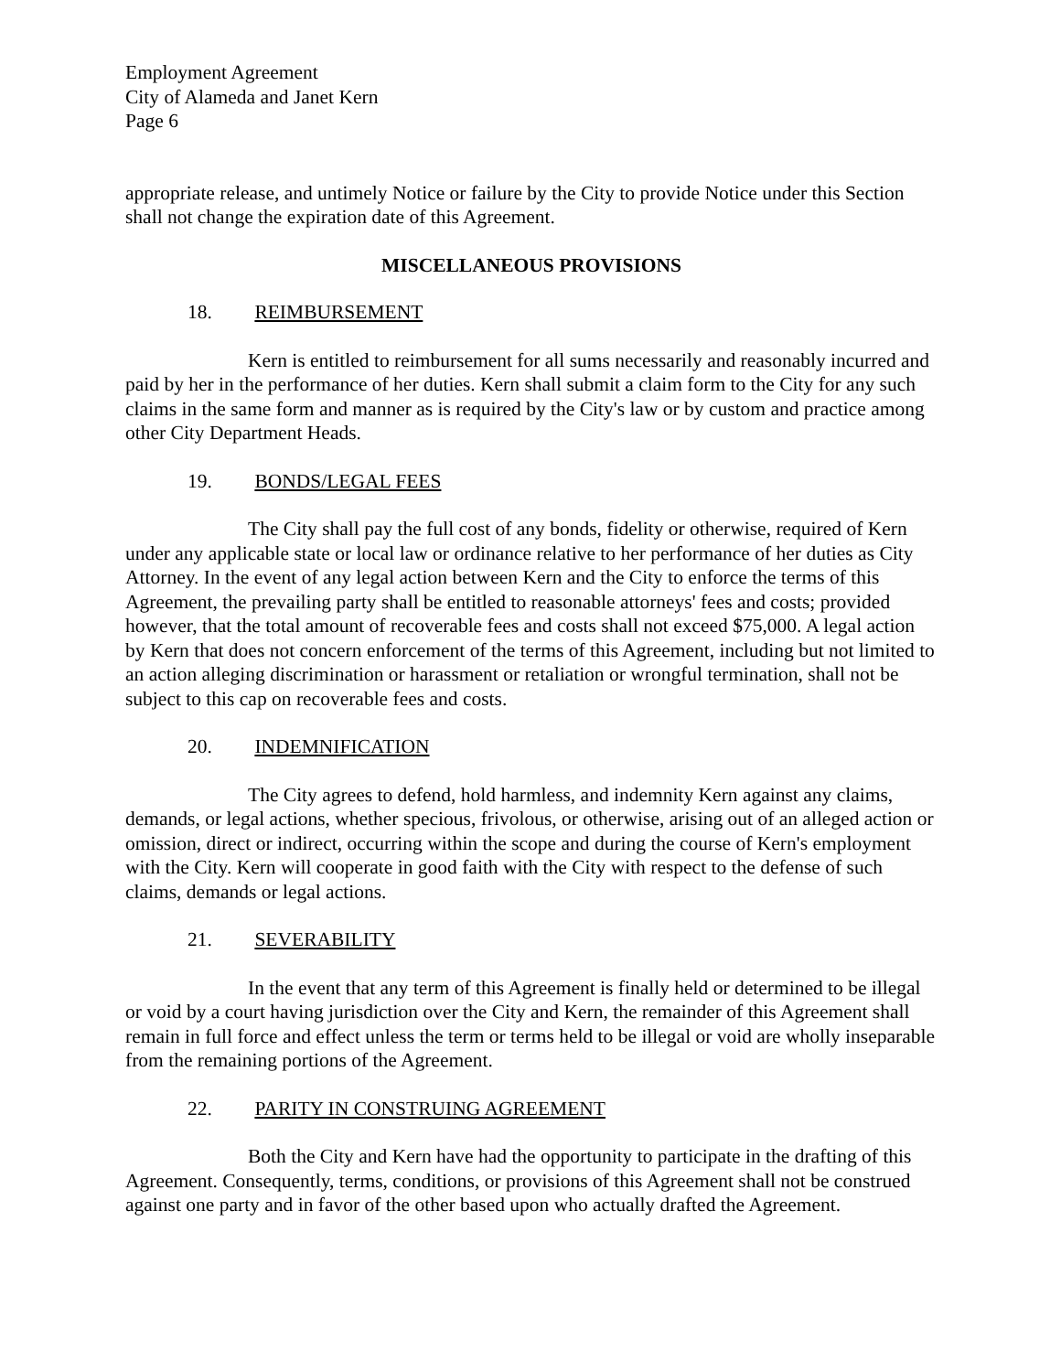Employment Agreement
City of Alameda and Janet Kern
Page 6
appropriate release, and untimely Notice or failure by the City to provide Notice under this Section shall not change the expiration date of this Agreement.
MISCELLANEOUS PROVISIONS
18. REIMBURSEMENT
Kern is entitled to reimbursement for all sums necessarily and reasonably incurred and paid by her in the performance of her duties. Kern shall submit a claim form to the City for any such claims in the same form and manner as is required by the City's law or by custom and practice among other City Department Heads.
19. BONDS/LEGAL FEES
The City shall pay the full cost of any bonds, fidelity or otherwise, required of Kern under any applicable state or local law or ordinance relative to her performance of her duties as City Attorney. In the event of any legal action between Kern and the City to enforce the terms of this Agreement, the prevailing party shall be entitled to reasonable attorneys' fees and costs; provided however, that the total amount of recoverable fees and costs shall not exceed $75,000. A legal action by Kern that does not concern enforcement of the terms of this Agreement, including but not limited to an action alleging discrimination or harassment or retaliation or wrongful termination, shall not be subject to this cap on recoverable fees and costs.
20. INDEMNIFICATION
The City agrees to defend, hold harmless, and indemnity Kern against any claims, demands, or legal actions, whether specious, frivolous, or otherwise, arising out of an alleged action or omission, direct or indirect, occurring within the scope and during the course of Kern's employment with the City. Kern will cooperate in good faith with the City with respect to the defense of such claims, demands or legal actions.
21. SEVERABILITY
In the event that any term of this Agreement is finally held or determined to be illegal or void by a court having jurisdiction over the City and Kern, the remainder of this Agreement shall remain in full force and effect unless the term or terms held to be illegal or void are wholly inseparable from the remaining portions of the Agreement.
22. PARITY IN CONSTRUING AGREEMENT
Both the City and Kern have had the opportunity to participate in the drafting of this Agreement. Consequently, terms, conditions, or provisions of this Agreement shall not be construed against one party and in favor of the other based upon who actually drafted the Agreement.